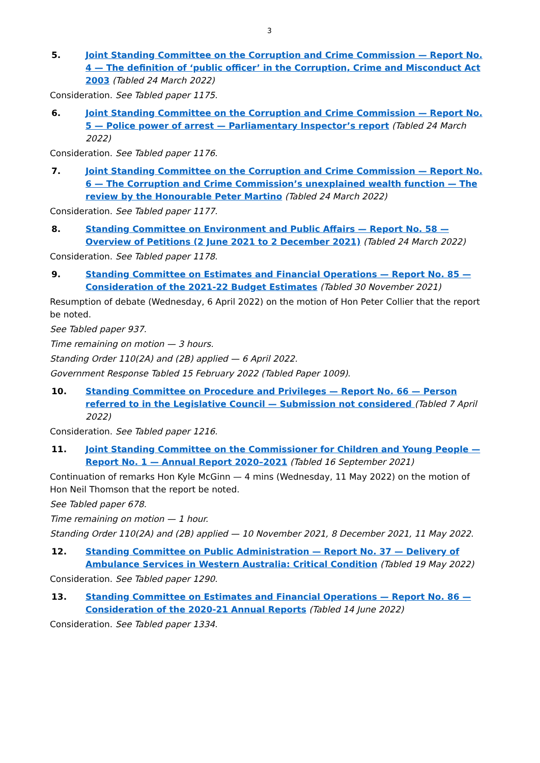3
5. Joint Standing Committee on the Corruption and Crime Commission — Report No. 4 — The definition of ‘public officer’ in the Corruption, Crime and Misconduct Act 2003 (Tabled 24 March 2022)
Consideration. See Tabled paper 1175.
6. Joint Standing Committee on the Corruption and Crime Commission — Report No. 5 — Police power of arrest — Parliamentary Inspector’s report (Tabled 24 March 2022)
Consideration. See Tabled paper 1176.
7. Joint Standing Committee on the Corruption and Crime Commission — Report No. 6 — The Corruption and Crime Commission’s unexplained wealth function — The review by the Honourable Peter Martino (Tabled 24 March 2022)
Consideration. See Tabled paper 1177.
8. Standing Committee on Environment and Public Affairs — Report No. 58 — Overview of Petitions (2 June 2021 to 2 December 2021) (Tabled 24 March 2022)
Consideration. See Tabled paper 1178.
9. Standing Committee on Estimates and Financial Operations — Report No. 85 — Consideration of the 2021-22 Budget Estimates (Tabled 30 November 2021)
Resumption of debate (Wednesday, 6 April 2022) on the motion of Hon Peter Collier that the report be noted.
See Tabled paper 937.
Time remaining on motion — 3 hours.
Standing Order 110(2A) and (2B) applied — 6 April 2022.
Government Response Tabled 15 February 2022 (Tabled Paper 1009).
10. Standing Committee on Procedure and Privileges — Report No. 66 — Person referred to in the Legislative Council — Submission not considered (Tabled 7 April 2022)
Consideration. See Tabled paper 1216.
11. Joint Standing Committee on the Commissioner for Children and Young People — Report No. 1 — Annual Report 2020–2021 (Tabled 16 September 2021)
Continuation of remarks Hon Kyle McGinn — 4 mins (Wednesday, 11 May 2022) on the motion of
Hon Neil Thomson that the report be noted.
See Tabled paper 678.
Time remaining on motion — 1 hour.
Standing Order 110(2A) and (2B) applied — 10 November 2021, 8 December 2021, 11 May 2022.
12. Standing Committee on Public Administration — Report No. 37 — Delivery of Ambulance Services in Western Australia: Critical Condition (Tabled 19 May 2022)
Consideration. See Tabled paper 1290.
13. Standing Committee on Estimates and Financial Operations — Report No. 86 — Consideration of the 2020-21 Annual Reports (Tabled 14 June 2022)
Consideration. See Tabled paper 1334.